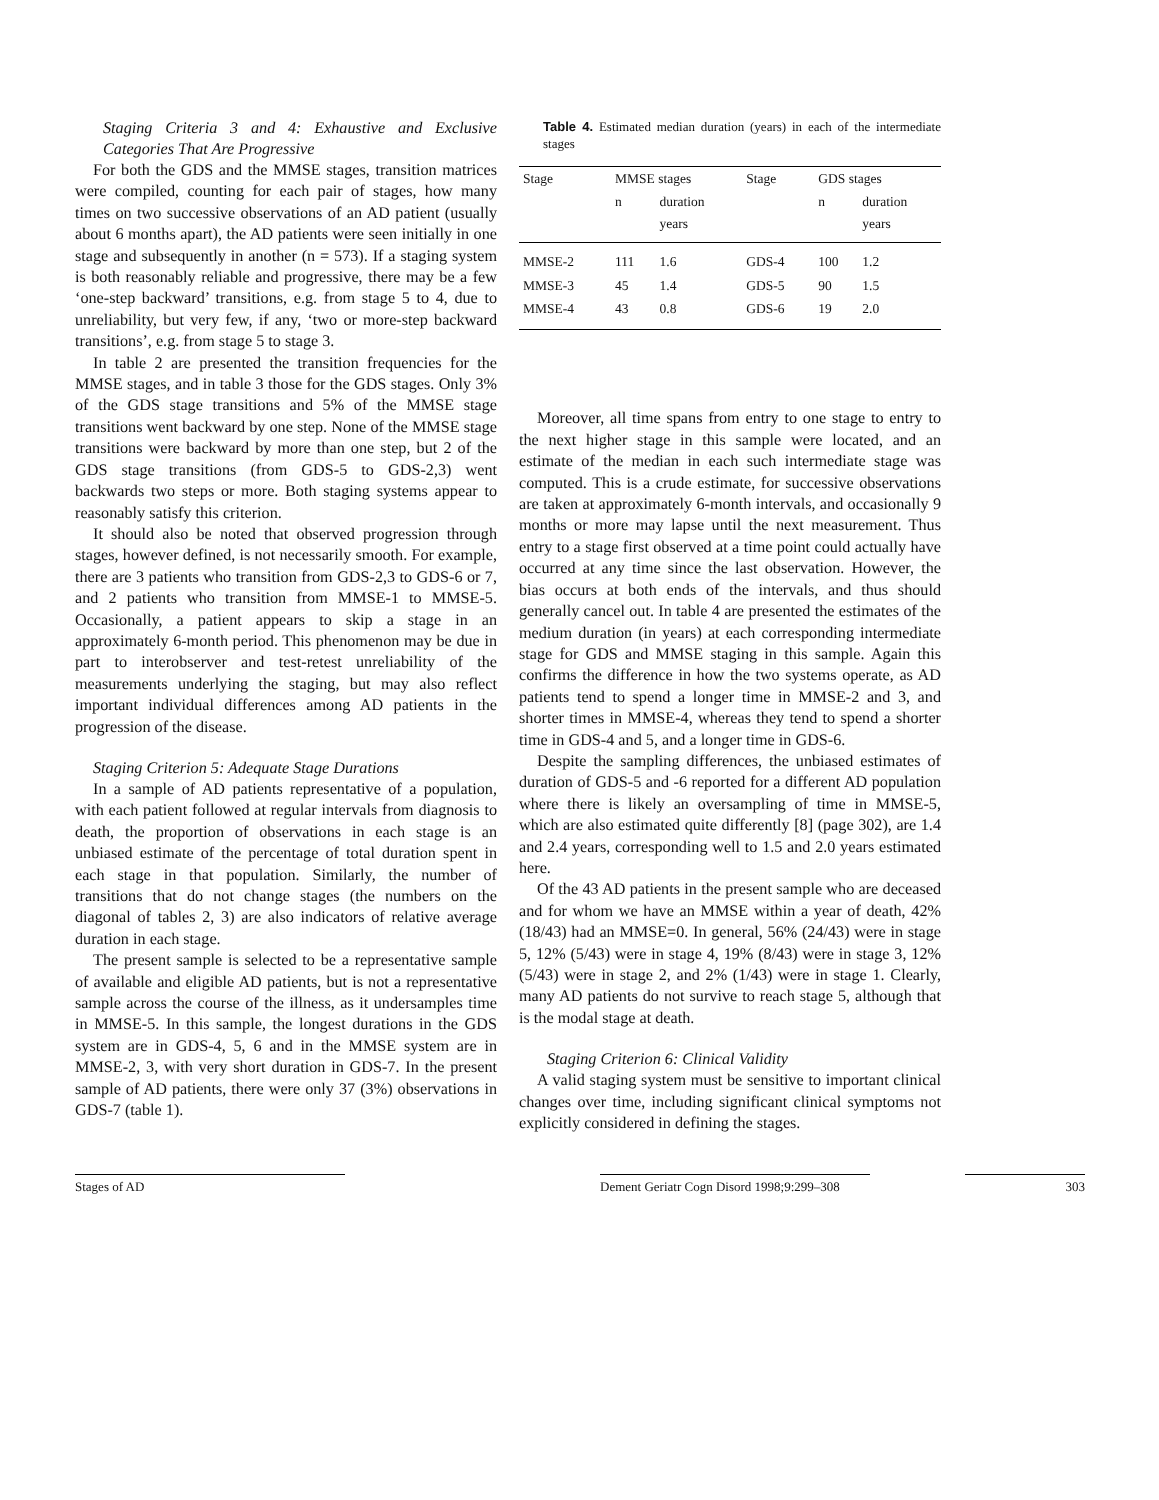Staging Criteria 3 and 4: Exhaustive and Exclusive Categories That Are Progressive
For both the GDS and the MMSE stages, transition matrices were compiled, counting for each pair of stages, how many times on two successive observations of an AD patient (usually about 6 months apart), the AD patients were seen initially in one stage and subsequently in another (n = 573). If a staging system is both reasonably reliable and progressive, there may be a few ‘one-step backward’ transitions, e.g. from stage 5 to 4, due to unreliability, but very few, if any, ‘two or more-step backward transitions’, e.g. from stage 5 to stage 3.
In table 2 are presented the transition frequencies for the MMSE stages, and in table 3 those for the GDS stages. Only 3% of the GDS stage transitions and 5% of the MMSE stage transitions went backward by one step. None of the MMSE stage transitions were backward by more than one step, but 2 of the GDS stage transitions (from GDS-5 to GDS-2,3) went backwards two steps or more. Both staging systems appear to reasonably satisfy this criterion.
It should also be noted that observed progression through stages, however defined, is not necessarily smooth. For example, there are 3 patients who transition from GDS-2,3 to GDS-6 or 7, and 2 patients who transition from MMSE-1 to MMSE-5. Occasionally, a patient appears to skip a stage in an approximately 6-month period. This phenomenon may be due in part to interobserver and test-retest unreliability of the measurements underlying the staging, but may also reflect important individual differences among AD patients in the progression of the disease.
Staging Criterion 5: Adequate Stage Durations
In a sample of AD patients representative of a population, with each patient followed at regular intervals from diagnosis to death, the proportion of observations in each stage is an unbiased estimate of the percentage of total duration spent in each stage in that population. Similarly, the number of transitions that do not change stages (the numbers on the diagonal of tables 2, 3) are also indicators of relative average duration in each stage.
The present sample is selected to be a representative sample of available and eligible AD patients, but is not a representative sample across the course of the illness, as it undersamples time in MMSE-5. In this sample, the longest durations in the GDS system are in GDS-4, 5, 6 and in the MMSE system are in MMSE-2, 3, with very short duration in GDS-7. In the present sample of AD patients, there were only 37 (3%) observations in GDS-7 (table 1).
Table 4. Estimated median duration (years) in each of the intermediate stages
| Stage | MMSE stages | | Stage | GDS stages | |
| --- | --- | --- | --- | --- | --- |
| | n | duration years | | n | duration years |
| MMSE-2 | 111 | 1.6 | GDS-4 | 100 | 1.2 |
| MMSE-3 | 45 | 1.4 | GDS-5 | 90 | 1.5 |
| MMSE-4 | 43 | 0.8 | GDS-6 | 19 | 2.0 |
Moreover, all time spans from entry to one stage to entry to the next higher stage in this sample were located, and an estimate of the median in each such intermediate stage was computed. This is a crude estimate, for successive observations are taken at approximately 6-month intervals, and occasionally 9 months or more may lapse until the next measurement. Thus entry to a stage first observed at a time point could actually have occurred at any time since the last observation. However, the bias occurs at both ends of the intervals, and thus should generally cancel out. In table 4 are presented the estimates of the medium duration (in years) at each corresponding intermediate stage for GDS and MMSE staging in this sample. Again this confirms the difference in how the two systems operate, as AD patients tend to spend a longer time in MMSE-2 and 3, and shorter times in MMSE-4, whereas they tend to spend a shorter time in GDS-4 and 5, and a longer time in GDS-6.
Despite the sampling differences, the unbiased estimates of duration of GDS-5 and -6 reported for a different AD population where there is likely an oversampling of time in MMSE-5, which are also estimated quite differently [8] (page 302), are 1.4 and 2.4 years, corresponding well to 1.5 and 2.0 years estimated here.
Of the 43 AD patients in the present sample who are deceased and for whom we have an MMSE within a year of death, 42% (18/43) had an MMSE=0. In general, 56% (24/43) were in stage 5, 12% (5/43) were in stage 4, 19% (8/43) were in stage 3, 12% (5/43) were in stage 2, and 2% (1/43) were in stage 1. Clearly, many AD patients do not survive to reach stage 5, although that is the modal stage at death.
Staging Criterion 6: Clinical Validity
A valid staging system must be sensitive to important clinical changes over time, including significant clinical symptoms not explicitly considered in defining the stages.
Stages of AD Dement Geriatr Cogn Disord 1998;9:299–308 303